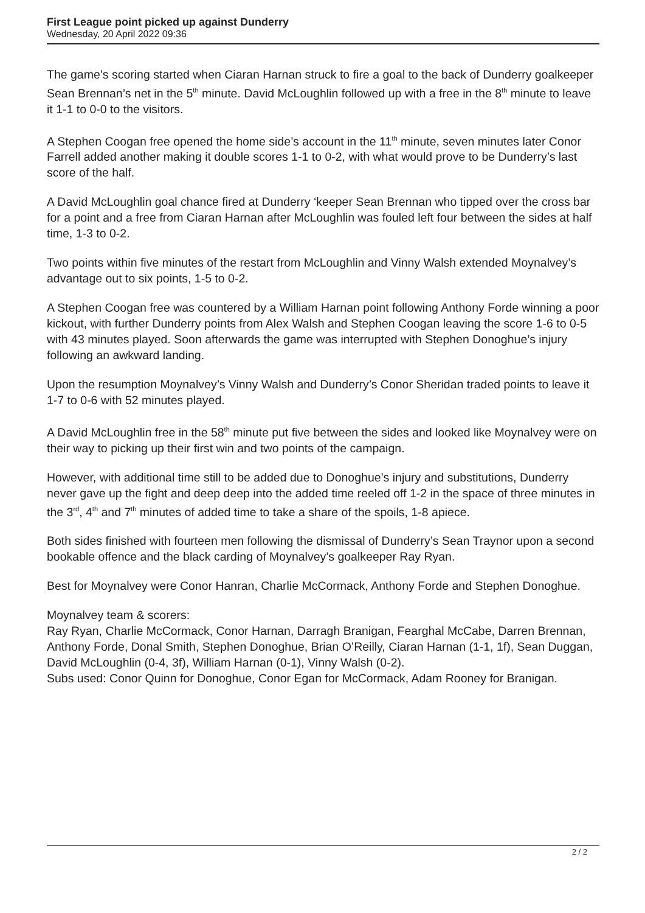First League point picked up against Dunderry
Wednesday, 20 April 2022 09:36
The game’s scoring started when Ciaran Harnan struck to fire a goal to the back of Dunderry goalkeeper Sean Brennan’s net in the 5<sup>th</sup> minute. David McLoughlin followed up with a free in the 8<sup>th</sup> minute to leave it 1-1 to 0-0 to the visitors.
A Stephen Coogan free opened the home side’s account in the 11<sup>th</sup> minute, seven minutes later Conor Farrell added another making it double scores 1-1 to 0-2, with what would prove to be Dunderry’s last score of the half.
A David McLoughlin goal chance fired at Dunderry ‘keeper Sean Brennan who tipped over the cross bar for a point and a free from Ciaran Harnan after McLoughlin was fouled left four between the sides at half time, 1-3 to 0-2.
Two points within five minutes of the restart from McLoughlin and Vinny Walsh extended Moynalvey’s advantage out to six points, 1-5 to 0-2.
A Stephen Coogan free was countered by a William Harnan point following Anthony Forde winning a poor kickout, with further Dunderry points from Alex Walsh and Stephen Coogan leaving the score 1-6 to 0-5 with 43 minutes played. Soon afterwards the game was interrupted with Stephen Donoghue’s injury following an awkward landing.
Upon the resumption Moynalvey’s Vinny Walsh and Dunderry’s Conor Sheridan traded points to leave it 1-7 to 0-6 with 52 minutes played.
A David McLoughlin free in the 58<sup>th</sup> minute put five between the sides and looked like Moynalvey were on their way to picking up their first win and two points of the campaign.
However, with additional time still to be added due to Donoghue’s injury and substitutions, Dunderry never gave up the fight and deep deep into the added time reeled off 1-2 in the space of three minutes in the 3<sup>rd</sup>, 4<sup>th</sup> and 7<sup>th</sup> minutes of added time to take a share of the spoils, 1-8 apiece.
Both sides finished with fourteen men following the dismissal of Dunderry’s Sean Traynor upon a second bookable offence and the black carding of Moynalvey’s goalkeeper Ray Ryan.
Best for Moynalvey were Conor Hanran, Charlie McCormack, Anthony Forde and Stephen Donoghue.
Moynalvey team & scorers:
Ray Ryan, Charlie McCormack, Conor Harnan, Darragh Branigan, Fearghal McCabe, Darren Brennan, Anthony Forde, Donal Smith, Stephen Donoghue, Brian O’Reilly, Ciaran Harnan (1-1, 1f), Sean Duggan, David McLoughlin (0-4, 3f), William Harnan (0-1), Vinny Walsh (0-2).
Subs used: Conor Quinn for Donoghue, Conor Egan for McCormack, Adam Rooney for Branigan.
2 / 2